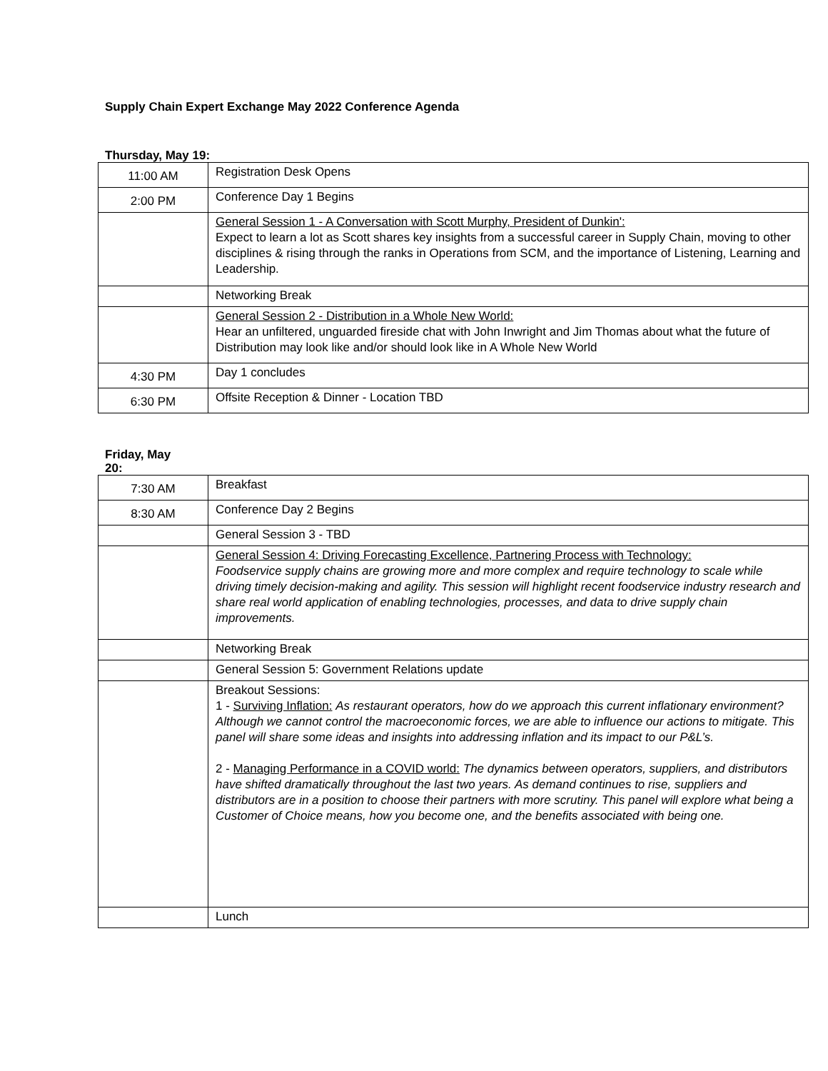Supply Chain Expert Exchange May 2022 Conference Agenda
Thursday, May 19:
| 11:00 AM | Registration Desk Opens |
| 2:00 PM | Conference Day 1 Begins |
| | General Session 1 - A Conversation with Scott Murphy, President of Dunkin': Expect to learn a lot as Scott shares key insights from a successful career in Supply Chain, moving to other disciplines & rising through the ranks in Operations from SCM, and the importance of Listening, Learning and Leadership. |
| | Networking Break |
| | General Session 2 - Distribution in a Whole New World: Hear an unfiltered, unguarded fireside chat with John Inwright and Jim Thomas about what the future of Distribution may look like and/or should look like in A Whole New World |
| 4:30 PM | Day 1 concludes |
| 6:30 PM | Offsite Reception & Dinner - Location TBD |
Friday, May 20:
| 7:30 AM | Breakfast |
| 8:30 AM | Conference Day 2 Begins |
| | General Session 3 - TBD |
| | General Session 4: Driving Forecasting Excellence, Partnering Process with Technology: Foodservice supply chains are growing more and more complex and require technology to scale while driving timely decision-making and agility. This session will highlight recent foodservice industry research and share real world application of enabling technologies, processes, and data to drive supply chain improvements. |
| | Networking Break |
| | General Session 5: Government Relations update |
| | Breakout Sessions: 1 - Surviving Inflation: As restaurant operators, how do we approach this current inflationary environment? Although we cannot control the macroeconomic forces, we are able to influence our actions to mitigate. This panel will share some ideas and insights into addressing inflation and its impact to our P&L’s. 2 - Managing Performance in a COVID world: The dynamics between operators, suppliers, and distributors have shifted dramatically throughout the last two years. As demand continues to rise, suppliers and distributors are in a position to choose their partners with more scrutiny. This panel will explore what being a Customer of Choice means, how you become one, and the benefits associated with being one. |
| | Lunch |